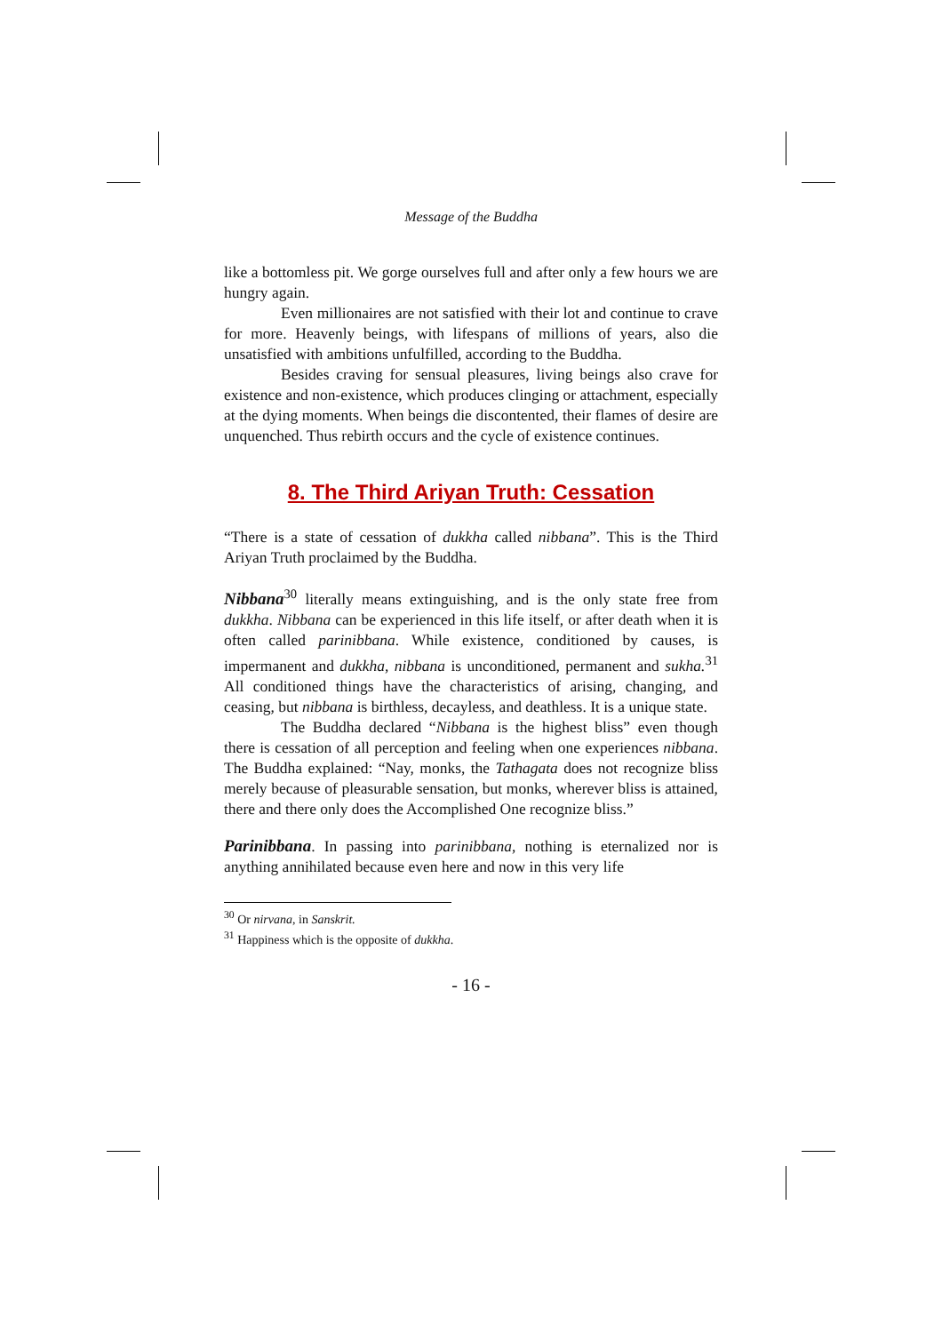Message of the Buddha
like a bottomless pit. We gorge ourselves full and after only a few hours we are hungry again.
Even millionaires are not satisfied with their lot and continue to crave for more. Heavenly beings, with lifespans of millions of years, also die unsatisfied with ambitions unfulfilled, according to the Buddha.
Besides craving for sensual pleasures, living beings also crave for existence and non-existence, which produces clinging or attachment, especially at the dying moments. When beings die discontented, their flames of desire are unquenched. Thus rebirth occurs and the cycle of existence continues.
8. The Third Ariyan Truth: Cessation
“There is a state of cessation of dukkha called nibbana”. This is the Third Ariyan Truth proclaimed by the Buddha.
Nibbana<sup>30</sup> literally means extinguishing, and is the only state free from dukkha. Nibbana can be experienced in this life itself, or after death when it is often called parinibbana. While existence, conditioned by causes, is impermanent and dukkha, nibbana is unconditioned, permanent and sukha.<sup>31</sup> All conditioned things have the characteristics of arising, changing, and ceasing, but nibbana is birthless, decayless, and deathless. It is a unique state.
The Buddha declared “Nibbana is the highest bliss” even though there is cessation of all perception and feeling when one experiences nibbana. The Buddha explained: “Nay, monks, the Tathagata does not recognize bliss merely because of pleasurable sensation, but monks, wherever bliss is attained, there and there only does the Accomplished One recognize bliss.”
Parinibbana. In passing into parinibbana, nothing is eternalized nor is anything annihilated because even here and now in this very life
<sup>30</sup> Or nirvana, in Sanskrit.
<sup>31</sup> Happiness which is the opposite of dukkha.
- 16 -